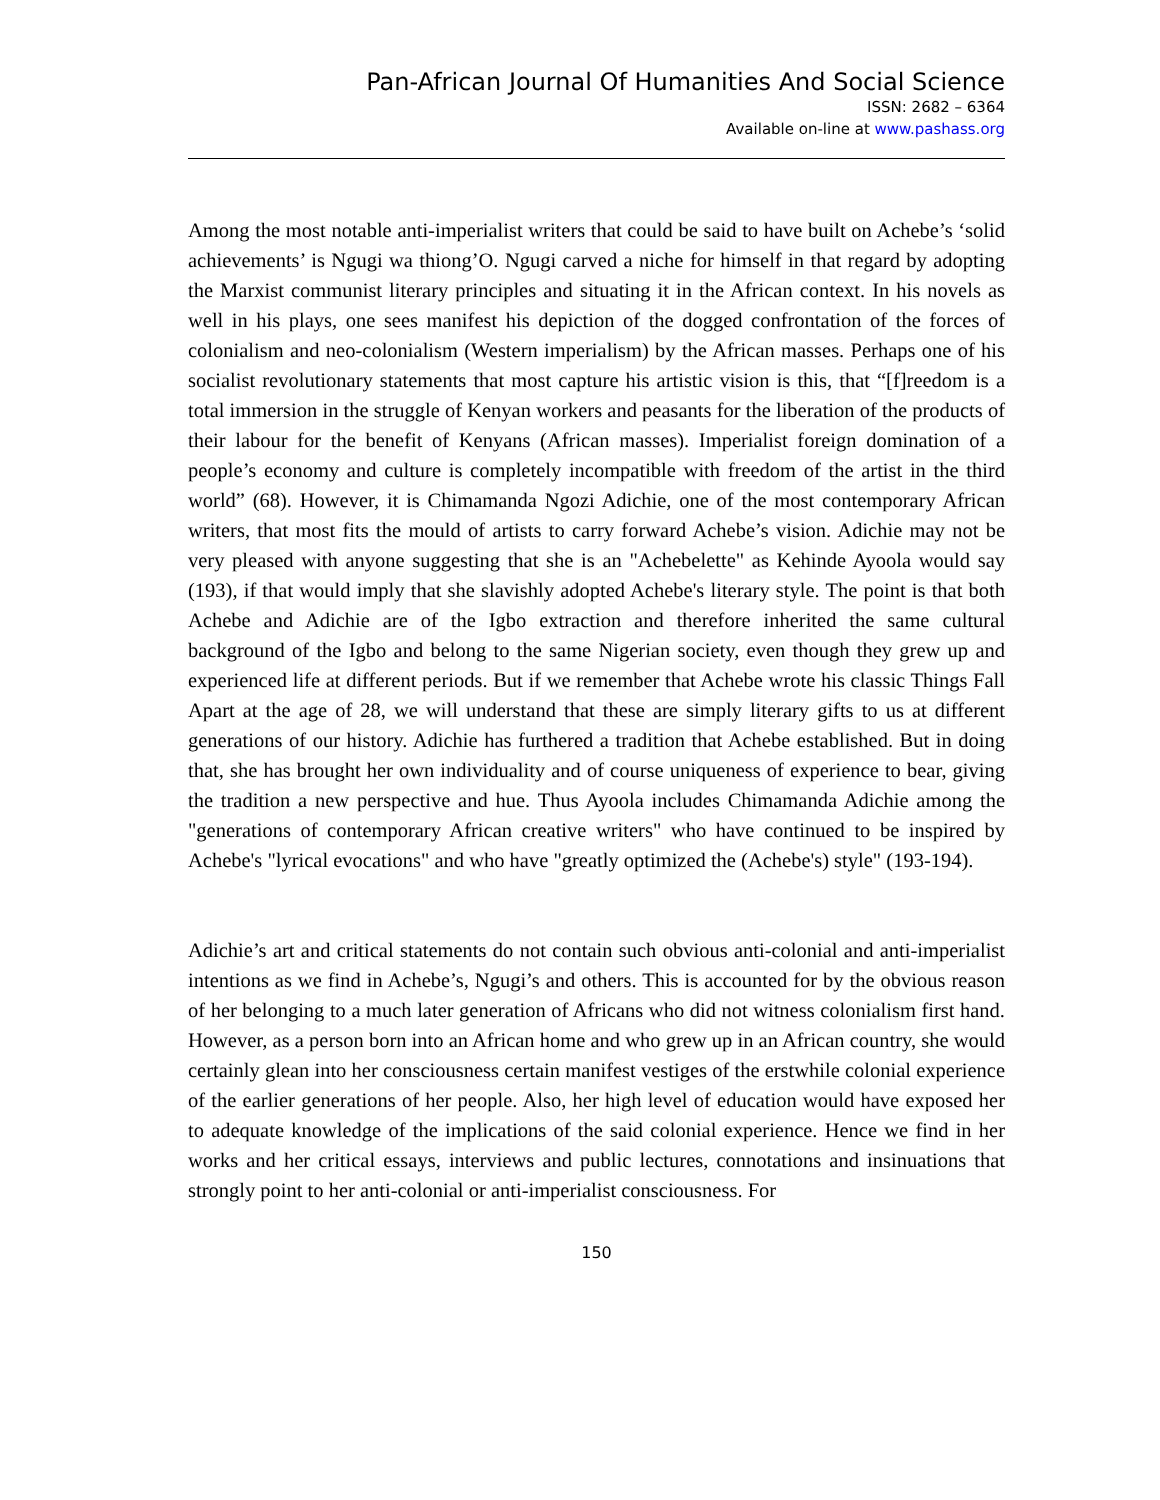Pan-African Journal Of Humanities And Social Science
ISSN: 2682 – 6364
Available on-line at www.pashass.org
Among the most notable anti-imperialist writers that could be said to have built on Achebe’s ‘solid achievements’ is Ngugi wa thiong’O. Ngugi carved a niche for himself in that regard by adopting the Marxist communist literary principles and situating it in the African context. In his novels as well in his plays, one sees manifest his depiction of the dogged confrontation of the forces of colonialism and neo-colonialism (Western imperialism) by the African masses. Perhaps one of his socialist revolutionary statements that most capture his artistic vision is this, that “[f]reedom is a total immersion in the struggle of Kenyan workers and peasants for the liberation of the products of their labour for the benefit of Kenyans (African masses). Imperialist foreign domination of a people’s economy and culture is completely incompatible with freedom of the artist in the third world” (68). However, it is Chimamanda Ngozi Adichie, one of the most contemporary African writers, that most fits the mould of artists to carry forward Achebe’s vision. Adichie may not be very pleased with anyone suggesting that she is an "Achebelette" as Kehinde Ayoola would say (193), if that would imply that she slavishly adopted Achebe's literary style. The point is that both Achebe and Adichie are of the Igbo extraction and therefore inherited the same cultural background of the Igbo and belong to the same Nigerian society, even though they grew up and experienced life at different periods. But if we remember that Achebe wrote his classic Things Fall Apart at the age of 28, we will understand that these are simply literary gifts to us at different generations of our history. Adichie has furthered a tradition that Achebe established. But in doing that, she has brought her own individuality and of course uniqueness of experience to bear, giving the tradition a new perspective and hue. Thus Ayoola includes Chimamanda Adichie among the "generations of contemporary African creative writers" who have continued to be inspired by Achebe's "lyrical evocations" and who have "greatly optimized the (Achebe's) style" (193-194).
Adichie’s art and critical statements do not contain such obvious anti-colonial and anti-imperialist intentions as we find in Achebe’s, Ngugi’s and others. This is accounted for by the obvious reason of her belonging to a much later generation of Africans who did not witness colonialism first hand. However, as a person born into an African home and who grew up in an African country, she would certainly glean into her consciousness certain manifest vestiges of the erstwhile colonial experience of the earlier generations of her people. Also, her high level of education would have exposed her to adequate knowledge of the implications of the said colonial experience. Hence we find in her works and her critical essays, interviews and public lectures, connotations and insinuations that strongly point to her anti-colonial or anti-imperialist consciousness. For
150